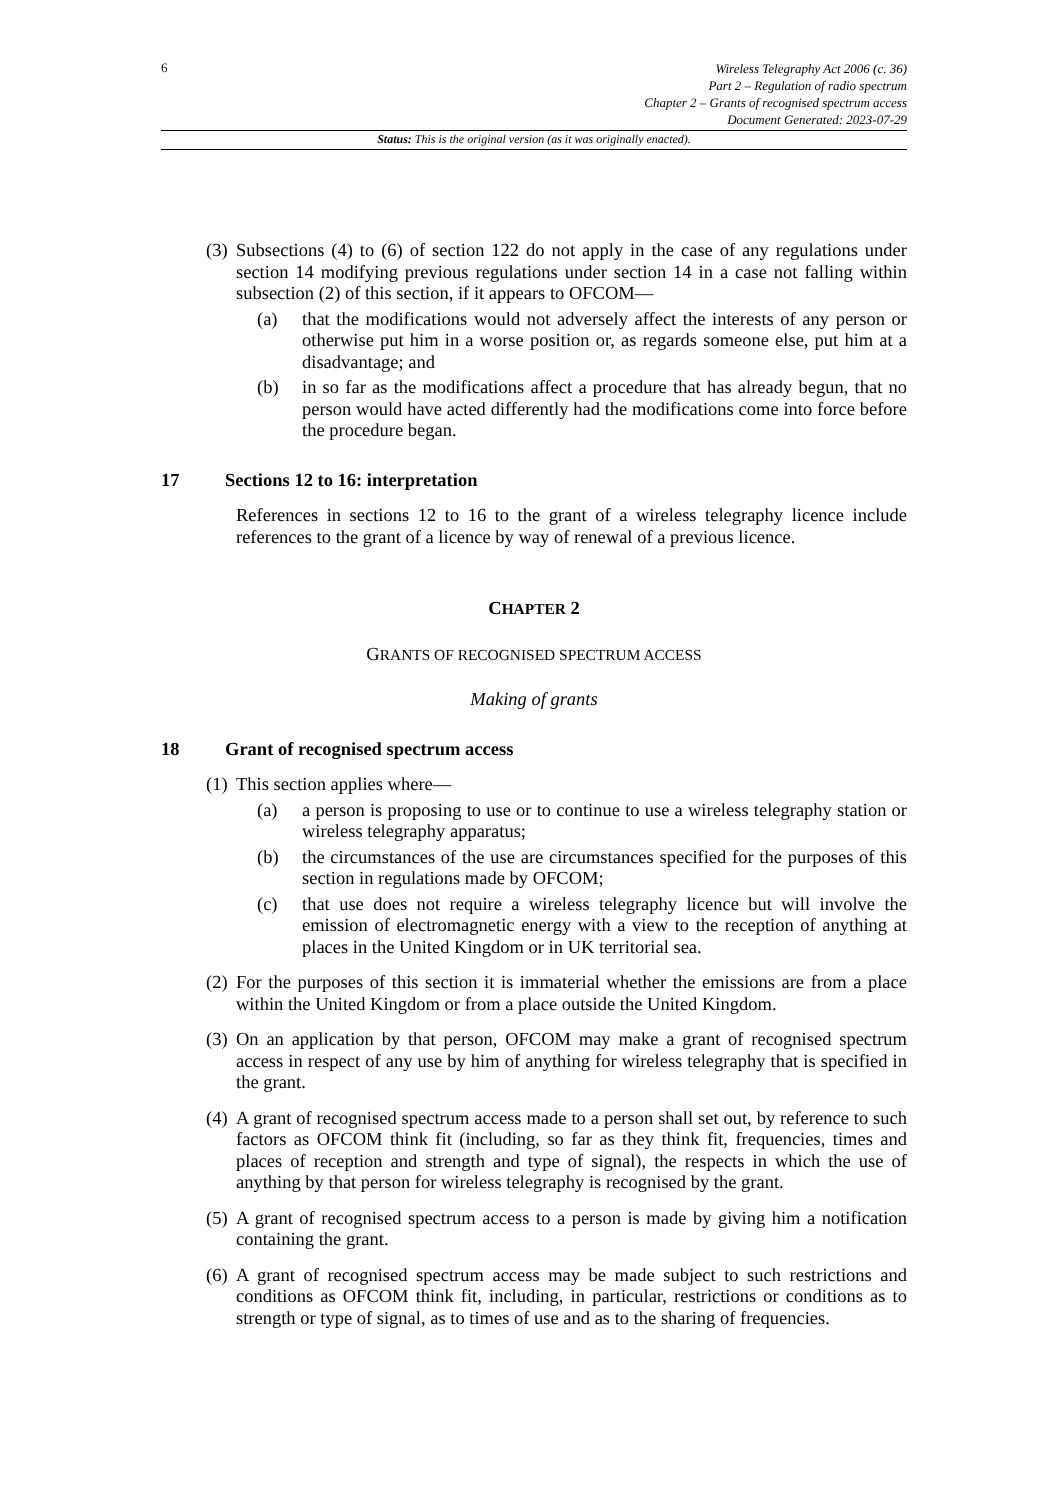6
Wireless Telegraphy Act 2006 (c. 36)
Part 2 – Regulation of radio spectrum
Chapter 2 – Grants of recognised spectrum access
Document Generated: 2023-07-29
Status: This is the original version (as it was originally enacted).
(3) Subsections (4) to (6) of section 122 do not apply in the case of any regulations under section 14 modifying previous regulations under section 14 in a case not falling within subsection (2) of this section, if it appears to OFCOM—
(a) that the modifications would not adversely affect the interests of any person or otherwise put him in a worse position or, as regards someone else, put him at a disadvantage; and
(b) in so far as the modifications affect a procedure that has already begun, that no person would have acted differently had the modifications come into force before the procedure began.
17 Sections 12 to 16: interpretation
References in sections 12 to 16 to the grant of a wireless telegraphy licence include references to the grant of a licence by way of renewal of a previous licence.
CHAPTER 2
GRANTS OF RECOGNISED SPECTRUM ACCESS
Making of grants
18 Grant of recognised spectrum access
(1) This section applies where—
(a) a person is proposing to use or to continue to use a wireless telegraphy station or wireless telegraphy apparatus;
(b) the circumstances of the use are circumstances specified for the purposes of this section in regulations made by OFCOM;
(c) that use does not require a wireless telegraphy licence but will involve the emission of electromagnetic energy with a view to the reception of anything at places in the United Kingdom or in UK territorial sea.
(2) For the purposes of this section it is immaterial whether the emissions are from a place within the United Kingdom or from a place outside the United Kingdom.
(3) On an application by that person, OFCOM may make a grant of recognised spectrum access in respect of any use by him of anything for wireless telegraphy that is specified in the grant.
(4) A grant of recognised spectrum access made to a person shall set out, by reference to such factors as OFCOM think fit (including, so far as they think fit, frequencies, times and places of reception and strength and type of signal), the respects in which the use of anything by that person for wireless telegraphy is recognised by the grant.
(5) A grant of recognised spectrum access to a person is made by giving him a notification containing the grant.
(6) A grant of recognised spectrum access may be made subject to such restrictions and conditions as OFCOM think fit, including, in particular, restrictions or conditions as to strength or type of signal, as to times of use and as to the sharing of frequencies.